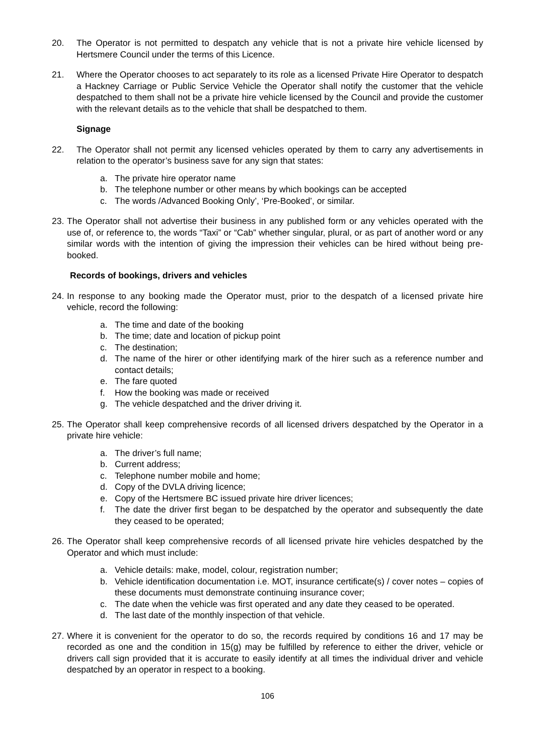20. The Operator is not permitted to despatch any vehicle that is not a private hire vehicle licensed by Hertsmere Council under the terms of this Licence.
21. Where the Operator chooses to act separately to its role as a licensed Private Hire Operator to despatch a Hackney Carriage or Public Service Vehicle the Operator shall notify the customer that the vehicle despatched to them shall not be a private hire vehicle licensed by the Council and provide the customer with the relevant details as to the vehicle that shall be despatched to them.
Signage
22. The Operator shall not permit any licensed vehicles operated by them to carry any advertisements in relation to the operator’s business save for any sign that states:
a. The private hire operator name
b. The telephone number or other means by which bookings can be accepted
c. The words /Advanced Booking Only’, ‘Pre-Booked’, or similar.
23. The Operator shall not advertise their business in any published form or any vehicles operated with the use of, or reference to, the words “Taxi” or “Cab” whether singular, plural, or as part of another word or any similar words with the intention of giving the impression their vehicles can be hired without being pre-booked.
Records of bookings, drivers and vehicles
24. In response to any booking made the Operator must, prior to the despatch of a licensed private hire vehicle, record the following:
a. The time and date of the booking
b. The time; date and location of pickup point
c. The destination;
d. The name of the hirer or other identifying mark of the hirer such as a reference number and contact details;
e. The fare quoted
f. How the booking was made or received
g. The vehicle despatched and the driver driving it.
25. The Operator shall keep comprehensive records of all licensed drivers despatched by the Operator in a private hire vehicle:
a. The driver’s full name;
b. Current address;
c. Telephone number mobile and home;
d. Copy of the DVLA driving licence;
e. Copy of the Hertsmere BC issued private hire driver licences;
f. The date the driver first began to be despatched by the operator and subsequently the date they ceased to be operated;
26. The Operator shall keep comprehensive records of all licensed private hire vehicles despatched by the Operator and which must include:
a. Vehicle details: make, model, colour, registration number;
b. Vehicle identification documentation i.e. MOT, insurance certificate(s) / cover notes – copies of these documents must demonstrate continuing insurance cover;
c. The date when the vehicle was first operated and any date they ceased to be operated.
d. The last date of the monthly inspection of that vehicle.
27. Where it is convenient for the operator to do so, the records required by conditions 16 and 17 may be recorded as one and the condition in 15(g) may be fulfilled by reference to either the driver, vehicle or drivers call sign provided that it is accurate to easily identify at all times the individual driver and vehicle despatched by an operator in respect to a booking.
106